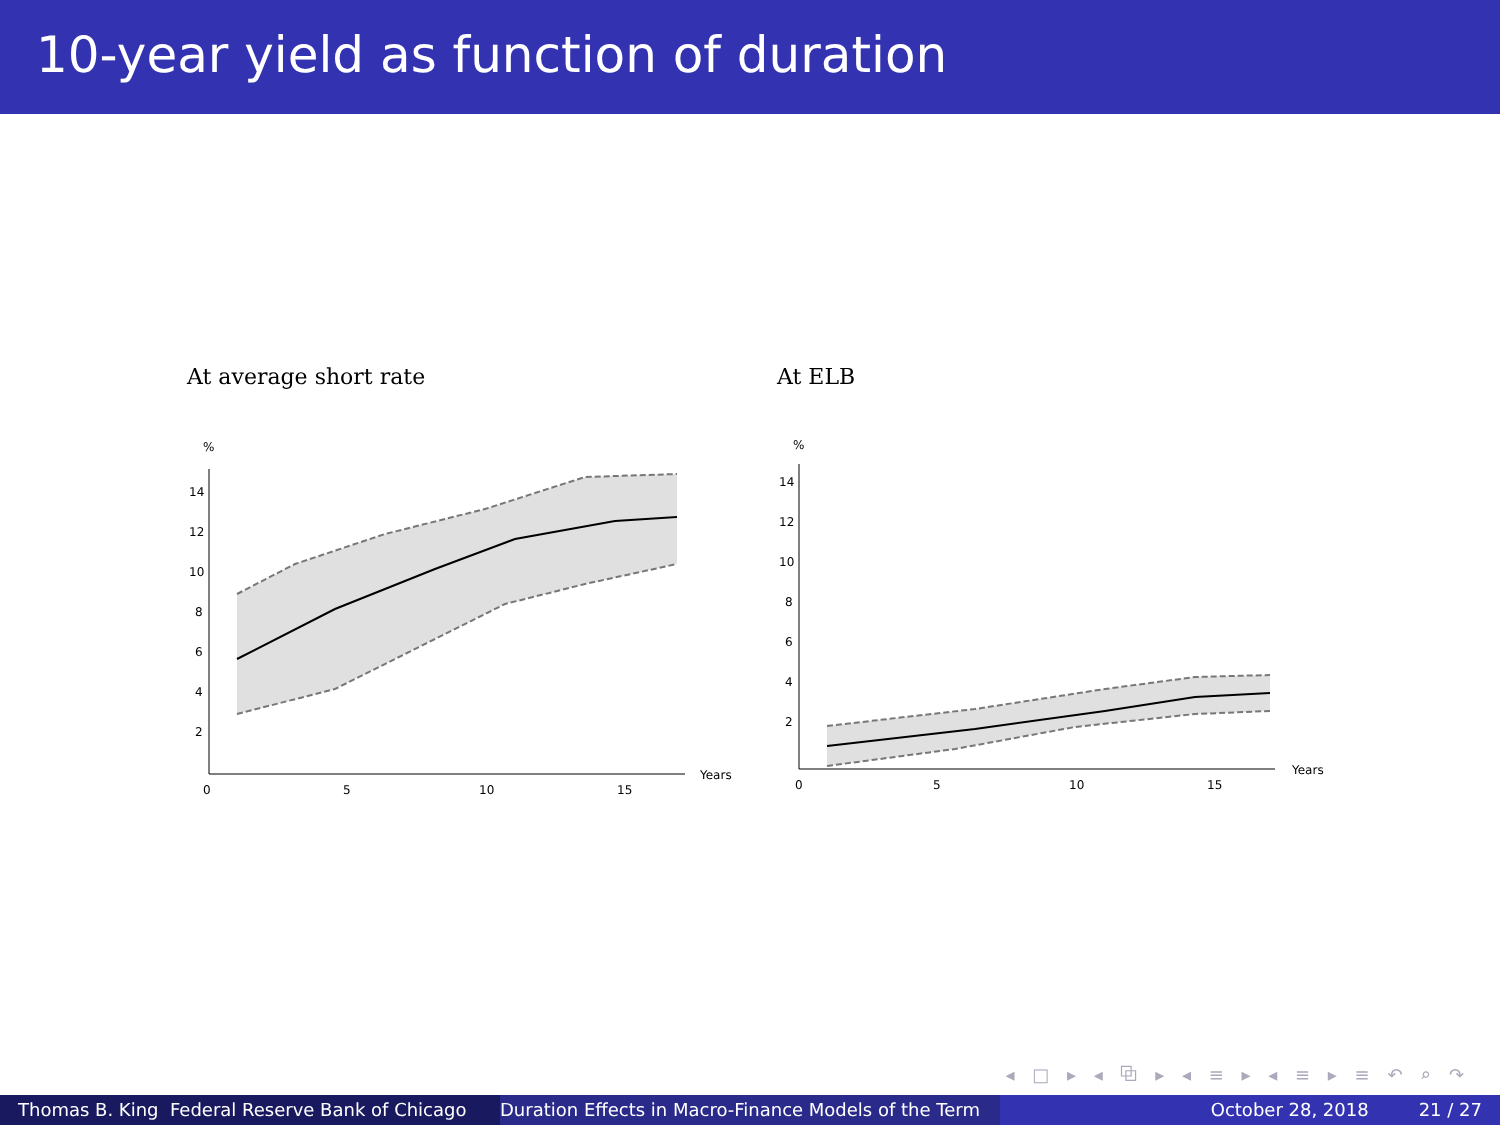10-year yield as function of duration
At average short rate
%
14
12
10
8
6
4
2
0
5
10
15
Years
At ELB
%
14
12
10
8
6
4
2
0
5
10
15
Years
◂ □ ▸ ◂ ⧉ ▸ ◂ ≡ ▸ ◂ ≡ ▸ ≡ ↶ ⌕ ↷
Thomas B. King Federal Reserve Bank of Chicago
Duration Effects in Macro-Finance Models of the Term October 28, 2018 21 / 27